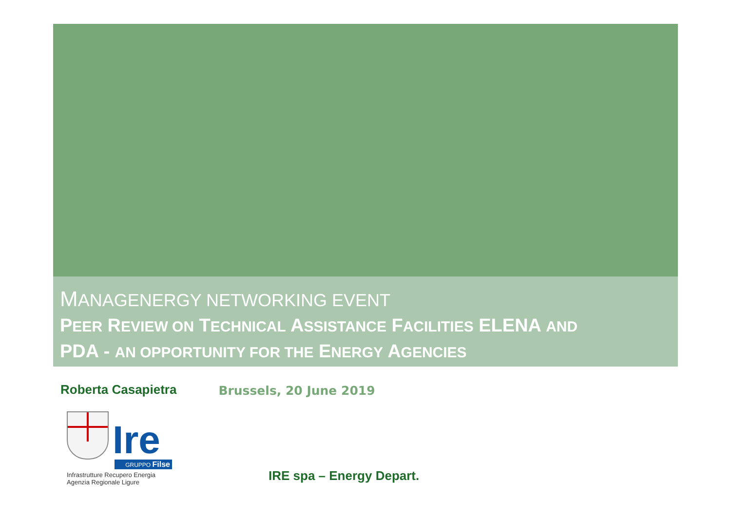MANAGENERGY NETWORKING EVENT
PEER REVIEW ON TECHNICAL ASSISTANCE FACILITIES ELENA AND
PDA - AN OPPORTUNITY FOR THE ENERGY AGENCIES
Roberta Casapietra
Brussels, 20 June 2019
Ire
GRUPPO Filse
Infrastrutture Recupero Energia
Agenzia Regionale Ligure
IRE spa – Energy Depart.